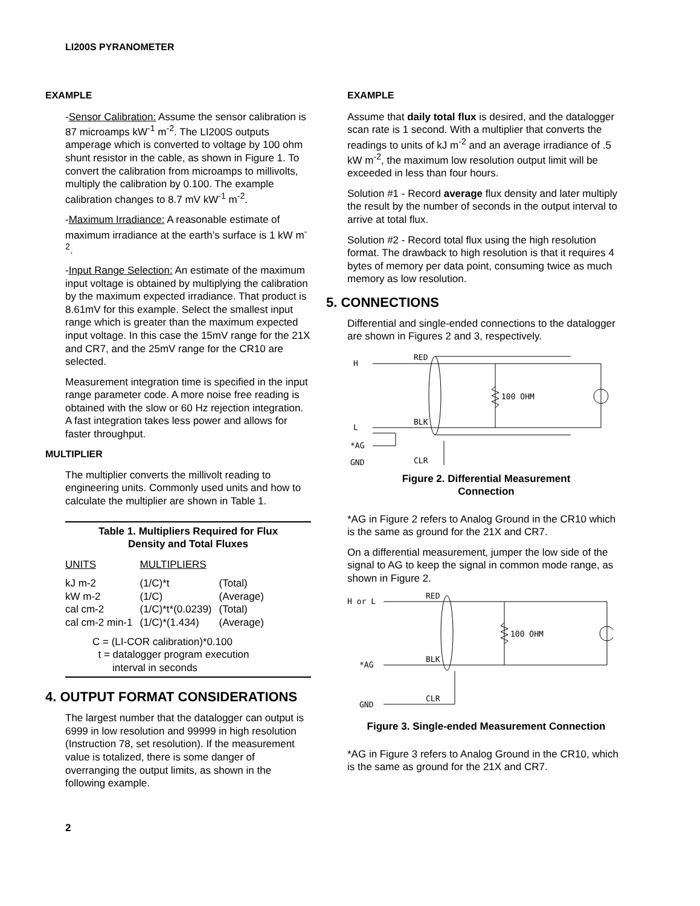LI200S PYRANOMETER
EXAMPLE
-Sensor Calibration: Assume the sensor calibration is 87 microamps kW<sup>-1</sup> m<sup>-2</sup>. The LI200S outputs amperage which is converted to voltage by 100 ohm shunt resistor in the cable, as shown in Figure 1. To convert the calibration from microamps to millivolts, multiply the calibration by 0.100. The example calibration changes to 8.7 mV kW<sup>-1</sup> m<sup>-2</sup>.
-Maximum Irradiance: A reasonable estimate of maximum irradiance at the earth’s surface is 1 kW m<sup>-2</sup>.
-Input Range Selection: An estimate of the maximum input voltage is obtained by multiplying the calibration by the maximum expected irradiance. That product is 8.61mV for this example. Select the smallest input range which is greater than the maximum expected input voltage. In this case the 15mV range for the 21X and CR7, and the 25mV range for the CR10 are selected.
Measurement integration time is specified in the input range parameter code. A more noise free reading is obtained with the slow or 60 Hz rejection integration. A fast integration takes less power and allows for faster throughput.
MULTIPLIER
The multiplier converts the millivolt reading to engineering units. Commonly used units and how to calculate the multiplier are shown in Table 1.
Table 1. Multipliers Required for Flux
Density and Total Fluxes
| UNITS | MULTIPLIERS | |
| --- | --- | --- |
| kJ m-2 | (1/C)*t | (Total) |
| kW m-2 | (1/C) | (Average) |
| cal cm-2 | (1/C)*t*(0.0239) | (Total) |
| cal cm-2 min-1 | (1/C)*(1.434) | (Average) |
C = (LI-COR calibration)*0.100
t = datalogger program execution
interval in seconds
4. OUTPUT FORMAT CONSIDERATIONS
The largest number that the datalogger can output is 6999 in low resolution and 99999 in high resolution (Instruction 78, set resolution). If the measurement value is totalized, there is some danger of overranging the output limits, as shown in the following example.
2
EXAMPLE
Assume that daily total flux is desired, and the datalogger scan rate is 1 second. With a multiplier that converts the readings to units of kJ m<sup>-2</sup> and an average irradiance of .5 kW m<sup>-2</sup>, the maximum low resolution output limit will be exceeded in less than four hours.
Solution #1 - Record average flux density and later multiply the result by the number of seconds in the output interval to arrive at total flux.
Solution #2 - Record total flux using the high resolution format. The drawback to high resolution is that it requires 4 bytes of memory per data point, consuming twice as much memory as low resolution.
5. CONNECTIONS
Differential and single-ended connections to the datalogger are shown in Figures 2 and 3, respectively.
H
L
*AG
GND
RED
BLK
CLR
100 OHM
Figure 2. Differential Measurement
Connection
*AG in Figure 2 refers to Analog Ground in the CR10 which is the same as ground for the 21X and CR7.
On a differential measurement, jumper the low side of the signal to AG to keep the signal in common mode range, as shown in Figure 2.
H or L
*AG
GND
RED
BLK
CLR
100 OHM
Figure 3. Single-ended Measurement Connection
*AG in Figure 3 refers to Analog Ground in the CR10, which is the same as ground for the 21X and CR7.